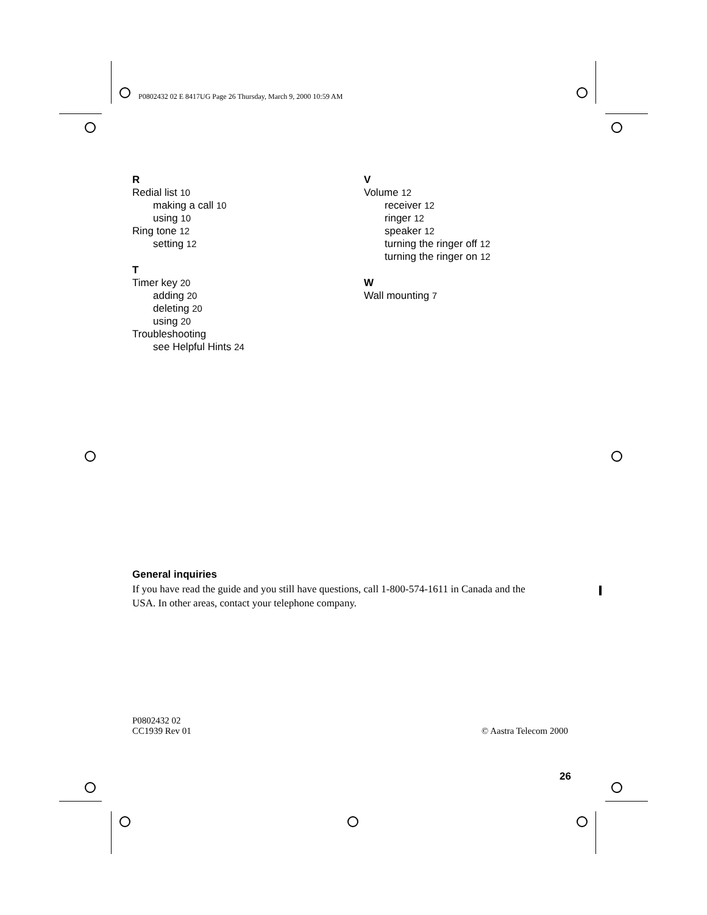P0802432 02 E 8417UG Page 26 Thursday, March 9, 2000 10:59 AM
R
Redial list 10
making a call 10
using 10
Ring tone 12
setting 12
T
Timer key 20
adding 20
deleting 20
using 20
Troubleshooting
see Helpful Hints 24
V
Volume 12
receiver 12
ringer 12
speaker 12
turning the ringer off 12
turning the ringer on 12
W
Wall mounting 7
General inquiries
If you have read the guide and you still have questions, call 1-800-574-1611 in Canada and the USA. In other areas, contact your telephone company.
P0802432 02
CC1939 Rev 01
© Aastra Telecom 2000
26